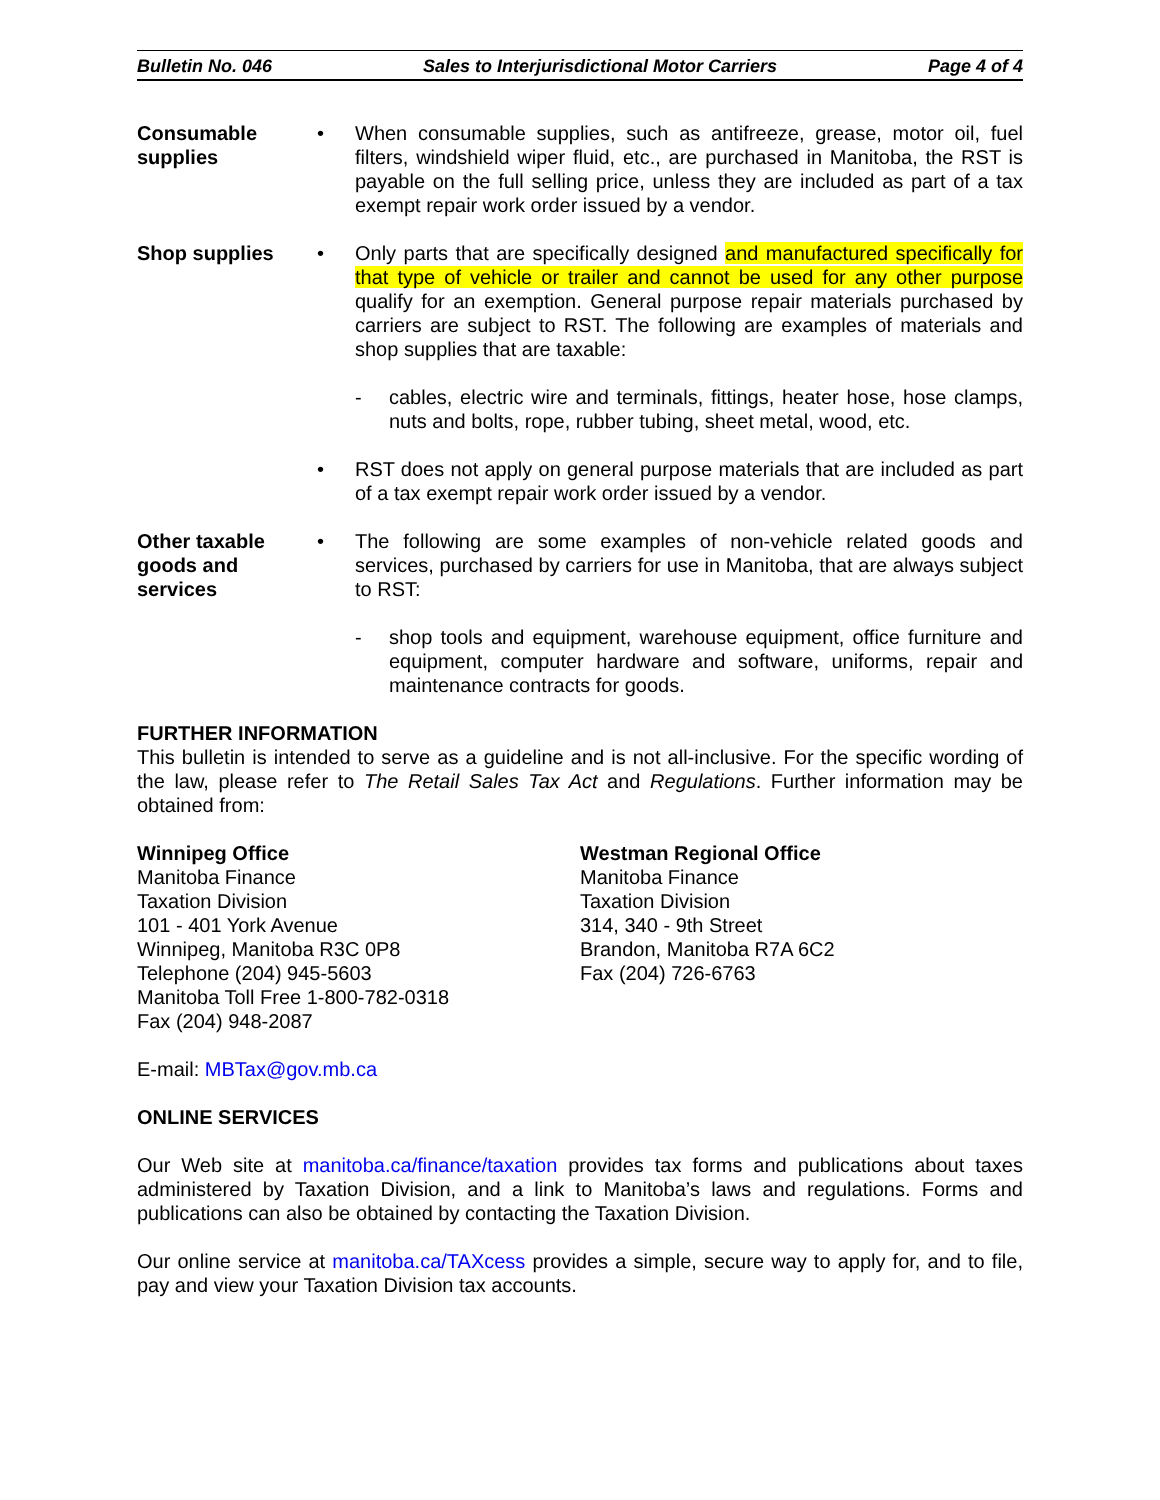Bulletin No. 046 Sales to Interjurisdictional Motor Carriers Page 4 of 4
Consumable supplies
• When consumable supplies, such as antifreeze, grease, motor oil, fuel filters, windshield wiper fluid, etc., are purchased in Manitoba, the RST is payable on the full selling price, unless they are included as part of a tax exempt repair work order issued by a vendor.
Shop supplies • Only parts that are specifically designed and manufactured specifically for that type of vehicle or trailer and cannot be used for any other purpose qualify for an exemption. General purpose repair materials purchased by carriers are subject to RST. The following are examples of materials and shop supplies that are taxable:
- cables, electric wire and terminals, fittings, heater hose, hose clamps, nuts and bolts, rope, rubber tubing, sheet metal, wood, etc.
• RST does not apply on general purpose materials that are included as part of a tax exempt repair work order issued by a vendor.
Other taxable goods and services
• The following are some examples of non-vehicle related goods and services, purchased by carriers for use in Manitoba, that are always subject to RST:
- shop tools and equipment, warehouse equipment, office furniture and equipment, computer hardware and software, uniforms, repair and maintenance contracts for goods.
FURTHER INFORMATION
This bulletin is intended to serve as a guideline and is not all-inclusive. For the specific wording of the law, please refer to The Retail Sales Tax Act and Regulations. Further information may be obtained from:
Winnipeg Office
Manitoba Finance
Taxation Division
101 - 401 York Avenue
Winnipeg, Manitoba R3C 0P8
Telephone (204) 945-5603
Manitoba Toll Free 1-800-782-0318
Fax (204) 948-2087
Westman Regional Office
Manitoba Finance
Taxation Division
314, 340 - 9th Street
Brandon, Manitoba R7A 6C2
Fax (204) 726-6763
E-mail: MBTax@gov.mb.ca
ONLINE SERVICES
Our Web site at manitoba.ca/finance/taxation provides tax forms and publications about taxes administered by Taxation Division, and a link to Manitoba’s laws and regulations. Forms and publications can also be obtained by contacting the Taxation Division.
Our online service at manitoba.ca/TAXcess provides a simple, secure way to apply for, and to file, pay and view your Taxation Division tax accounts.